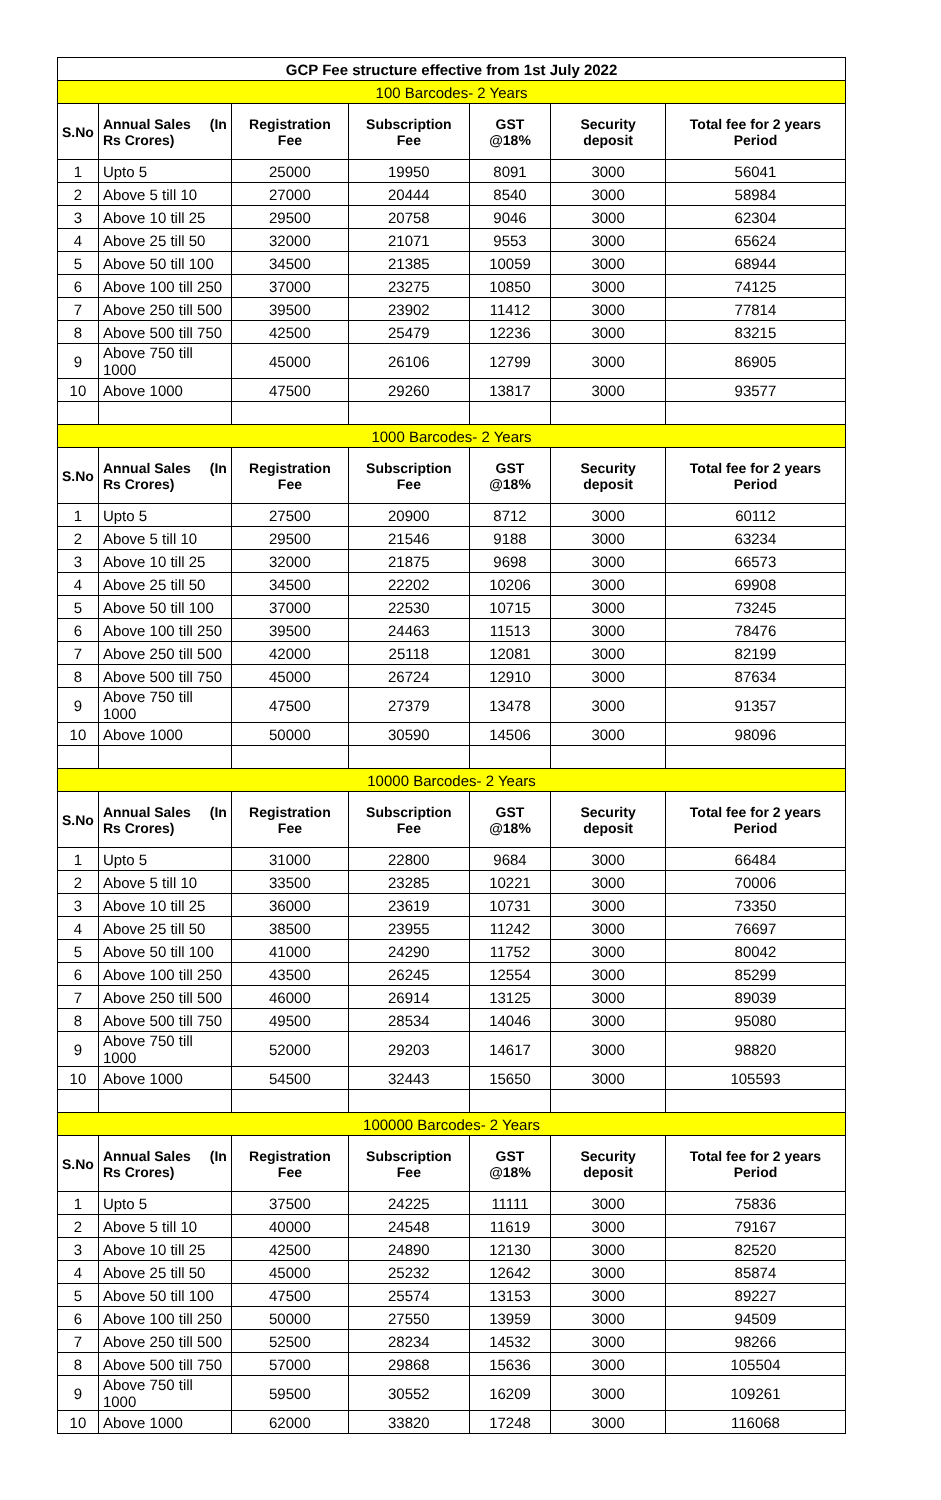| GCP Fee structure effective from 1st July 2022 | | | | | | |
| 100 Barcodes- 2 Years | | | | | | |
| S.No | Annual Sales Rs Crores) (In | Registration Fee | Subscription Fee | GST @18% | Security deposit | Total fee for 2 years Period |
| 1 | Upto 5 | 25000 | 19950 | 8091 | 3000 | 56041 |
| 2 | Above 5 till 10 | 27000 | 20444 | 8540 | 3000 | 58984 |
| 3 | Above 10 till 25 | 29500 | 20758 | 9046 | 3000 | 62304 |
| 4 | Above 25 till 50 | 32000 | 21071 | 9553 | 3000 | 65624 |
| 5 | Above 50 till 100 | 34500 | 21385 | 10059 | 3000 | 68944 |
| 6 | Above 100 till 250 | 37000 | 23275 | 10850 | 3000 | 74125 |
| 7 | Above 250 till 500 | 39500 | 23902 | 11412 | 3000 | 77814 |
| 8 | Above 500 till 750 | 42500 | 25479 | 12236 | 3000 | 83215 |
| 9 | Above 750 till 1000 | 45000 | 26106 | 12799 | 3000 | 86905 |
| 10 | Above 1000 | 47500 | 29260 | 13817 | 3000 | 93577 |
| 1000 Barcodes- 2 Years | | | | | | |
| S.No | Annual Sales Rs Crores) (In | Registration Fee | Subscription Fee | GST @18% | Security deposit | Total fee for 2 years Period |
| 1 | Upto 5 | 27500 | 20900 | 8712 | 3000 | 60112 |
| 2 | Above 5 till 10 | 29500 | 21546 | 9188 | 3000 | 63234 |
| 3 | Above 10 till 25 | 32000 | 21875 | 9698 | 3000 | 66573 |
| 4 | Above 25 till 50 | 34500 | 22202 | 10206 | 3000 | 69908 |
| 5 | Above 50 till 100 | 37000 | 22530 | 10715 | 3000 | 73245 |
| 6 | Above 100 till 250 | 39500 | 24463 | 11513 | 3000 | 78476 |
| 7 | Above 250 till 500 | 42000 | 25118 | 12081 | 3000 | 82199 |
| 8 | Above 500 till 750 | 45000 | 26724 | 12910 | 3000 | 87634 |
| 9 | Above 750 till 1000 | 47500 | 27379 | 13478 | 3000 | 91357 |
| 10 | Above 1000 | 50000 | 30590 | 14506 | 3000 | 98096 |
| 10000 Barcodes- 2 Years | | | | | | |
| S.No | Annual Sales Rs Crores) (In | Registration Fee | Subscription Fee | GST @18% | Security deposit | Total fee for 2 years Period |
| 1 | Upto 5 | 31000 | 22800 | 9684 | 3000 | 66484 |
| 2 | Above 5 till 10 | 33500 | 23285 | 10221 | 3000 | 70006 |
| 3 | Above 10 till 25 | 36000 | 23619 | 10731 | 3000 | 73350 |
| 4 | Above 25 till 50 | 38500 | 23955 | 11242 | 3000 | 76697 |
| 5 | Above 50 till 100 | 41000 | 24290 | 11752 | 3000 | 80042 |
| 6 | Above 100 till 250 | 43500 | 26245 | 12554 | 3000 | 85299 |
| 7 | Above 250 till 500 | 46000 | 26914 | 13125 | 3000 | 89039 |
| 8 | Above 500 till 750 | 49500 | 28534 | 14046 | 3000 | 95080 |
| 9 | Above 750 till 1000 | 52000 | 29203 | 14617 | 3000 | 98820 |
| 10 | Above 1000 | 54500 | 32443 | 15650 | 3000 | 105593 |
| 100000 Barcodes- 2 Years | | | | | | |
| S.No | Annual Sales Rs Crores) (In | Registration Fee | Subscription Fee | GST @18% | Security deposit | Total fee for 2 years Period |
| 1 | Upto 5 | 37500 | 24225 | 11111 | 3000 | 75836 |
| 2 | Above 5 till 10 | 40000 | 24548 | 11619 | 3000 | 79167 |
| 3 | Above 10 till 25 | 42500 | 24890 | 12130 | 3000 | 82520 |
| 4 | Above 25 till 50 | 45000 | 25232 | 12642 | 3000 | 85874 |
| 5 | Above 50 till 100 | 47500 | 25574 | 13153 | 3000 | 89227 |
| 6 | Above 100 till 250 | 50000 | 27550 | 13959 | 3000 | 94509 |
| 7 | Above 250 till 500 | 52500 | 28234 | 14532 | 3000 | 98266 |
| 8 | Above 500 till 750 | 57000 | 29868 | 15636 | 3000 | 105504 |
| 9 | Above 750 till 1000 | 59500 | 30552 | 16209 | 3000 | 109261 |
| 10 | Above 1000 | 62000 | 33820 | 17248 | 3000 | 116068 |